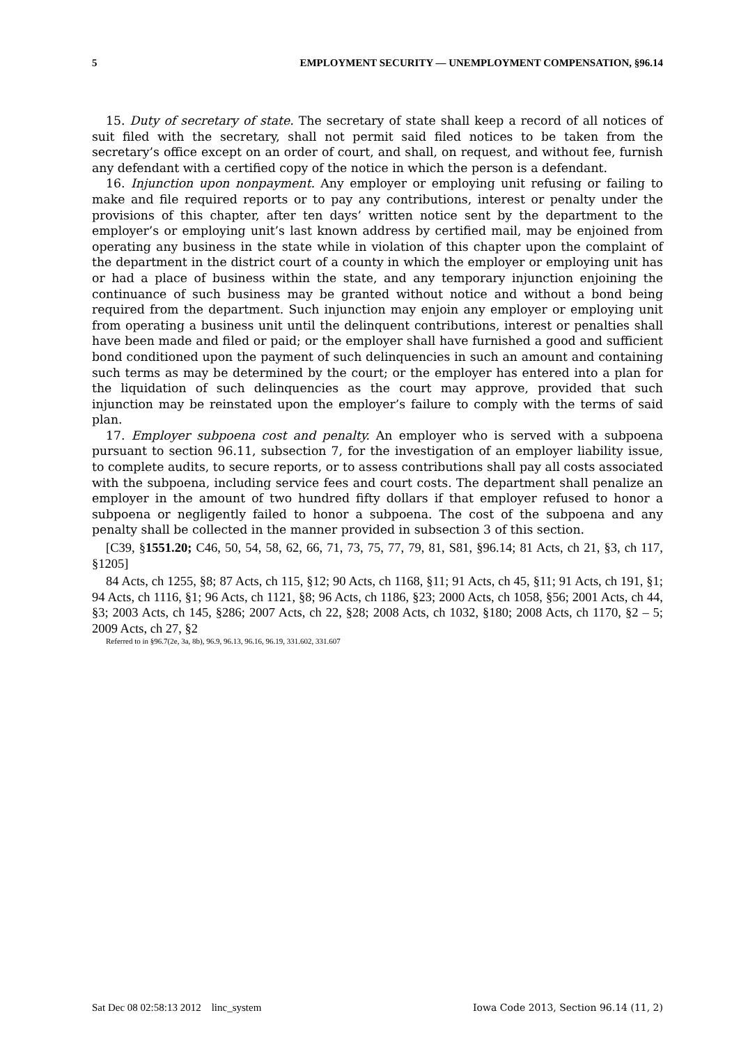5 EMPLOYMENT SECURITY — UNEMPLOYMENT COMPENSATION, §96.14
15. Duty of secretary of state. The secretary of state shall keep a record of all notices of suit filed with the secretary, shall not permit said filed notices to be taken from the secretary’s office except on an order of court, and shall, on request, and without fee, furnish any defendant with a certified copy of the notice in which the person is a defendant.
16. Injunction upon nonpayment. Any employer or employing unit refusing or failing to make and file required reports or to pay any contributions, interest or penalty under the provisions of this chapter, after ten days’ written notice sent by the department to the employer’s or employing unit’s last known address by certified mail, may be enjoined from operating any business in the state while in violation of this chapter upon the complaint of the department in the district court of a county in which the employer or employing unit has or had a place of business within the state, and any temporary injunction enjoining the continuance of such business may be granted without notice and without a bond being required from the department. Such injunction may enjoin any employer or employing unit from operating a business unit until the delinquent contributions, interest or penalties shall have been made and filed or paid; or the employer shall have furnished a good and sufficient bond conditioned upon the payment of such delinquencies in such an amount and containing such terms as may be determined by the court; or the employer has entered into a plan for the liquidation of such delinquencies as the court may approve, provided that such injunction may be reinstated upon the employer’s failure to comply with the terms of said plan.
17. Employer subpoena cost and penalty. An employer who is served with a subpoena pursuant to section 96.11, subsection 7, for the investigation of an employer liability issue, to complete audits, to secure reports, or to assess contributions shall pay all costs associated with the subpoena, including service fees and court costs. The department shall penalize an employer in the amount of two hundred fifty dollars if that employer refused to honor a subpoena or negligently failed to honor a subpoena. The cost of the subpoena and any penalty shall be collected in the manner provided in subsection 3 of this section.
[C39, §1551.20; C46, 50, 54, 58, 62, 66, 71, 73, 75, 77, 79, 81, S81, §96.14; 81 Acts, ch 21, §3, ch 117, §1205]
84 Acts, ch 1255, §8; 87 Acts, ch 115, §12; 90 Acts, ch 1168, §11; 91 Acts, ch 45, §11; 91 Acts, ch 191, §1; 94 Acts, ch 1116, §1; 96 Acts, ch 1121, §8; 96 Acts, ch 1186, §23; 2000 Acts, ch 1058, §56; 2001 Acts, ch 44, §3; 2003 Acts, ch 145, §286; 2007 Acts, ch 22, §28; 2008 Acts, ch 1032, §180; 2008 Acts, ch 1170, §2 – 5; 2009 Acts, ch 27, §2
Referred to in §96.7(2e, 3a, 8b), 96.9, 96.13, 96.16, 96.19, 331.602, 331.607
Sat Dec 08 02:58:13 2012 linc_system Iowa Code 2013, Section 96.14 (11, 2)